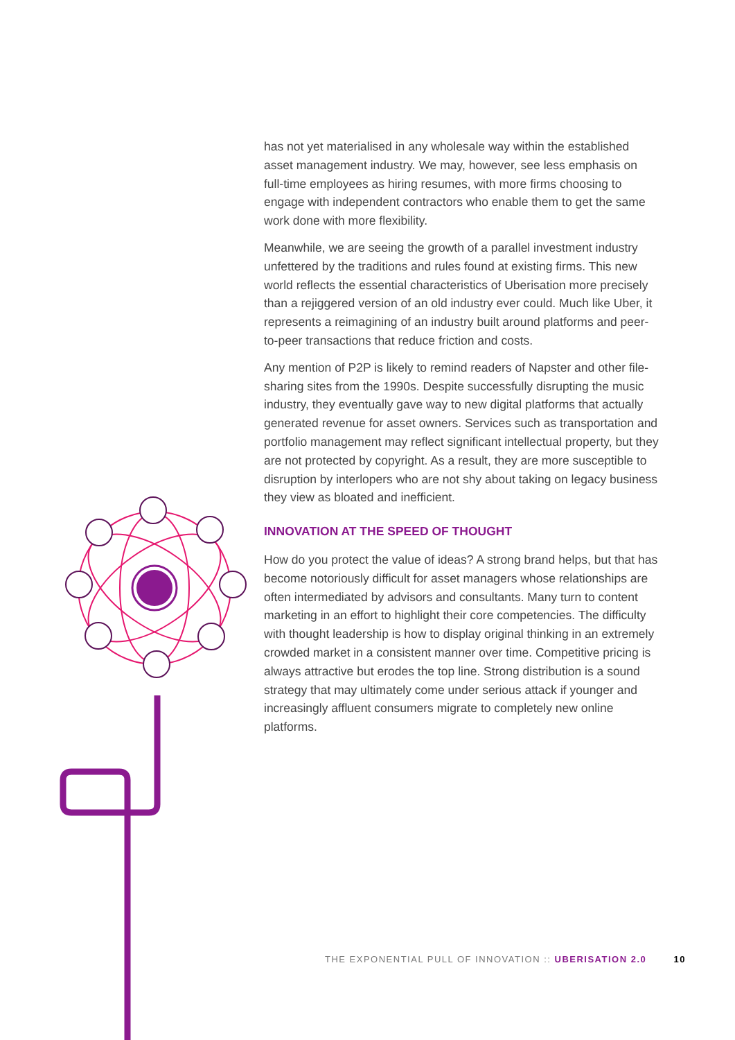has not yet materialised in any wholesale way within the established asset management industry. We may, however, see less emphasis on full-time employees as hiring resumes, with more firms choosing to engage with independent contractors who enable them to get the same work done with more flexibility.
Meanwhile, we are seeing the growth of a parallel investment industry unfettered by the traditions and rules found at existing firms. This new world reflects the essential characteristics of Uberisation more precisely than a rejiggered version of an old industry ever could. Much like Uber, it represents a reimagining of an industry built around platforms and peer-to-peer transactions that reduce friction and costs.
Any mention of P2P is likely to remind readers of Napster and other file-sharing sites from the 1990s. Despite successfully disrupting the music industry, they eventually gave way to new digital platforms that actually generated revenue for asset owners. Services such as transportation and portfolio management may reflect significant intellectual property, but they are not protected by copyright. As a result, they are more susceptible to disruption by interlopers who are not shy about taking on legacy business they view as bloated and inefficient.
INNOVATION AT THE SPEED OF THOUGHT
How do you protect the value of ideas? A strong brand helps, but that has become notoriously difficult for asset managers whose relationships are often intermediated by advisors and consultants. Many turn to content marketing in an effort to highlight their core competencies. The difficulty with thought leadership is how to display original thinking in an extremely crowded market in a consistent manner over time. Competitive pricing is always attractive but erodes the top line. Strong distribution is a sound strategy that may ultimately come under serious attack if younger and increasingly affluent consumers migrate to completely new online platforms.
THE EXPONENTIAL PULL OF INNOVATION :: UBERISATION 2.0 10